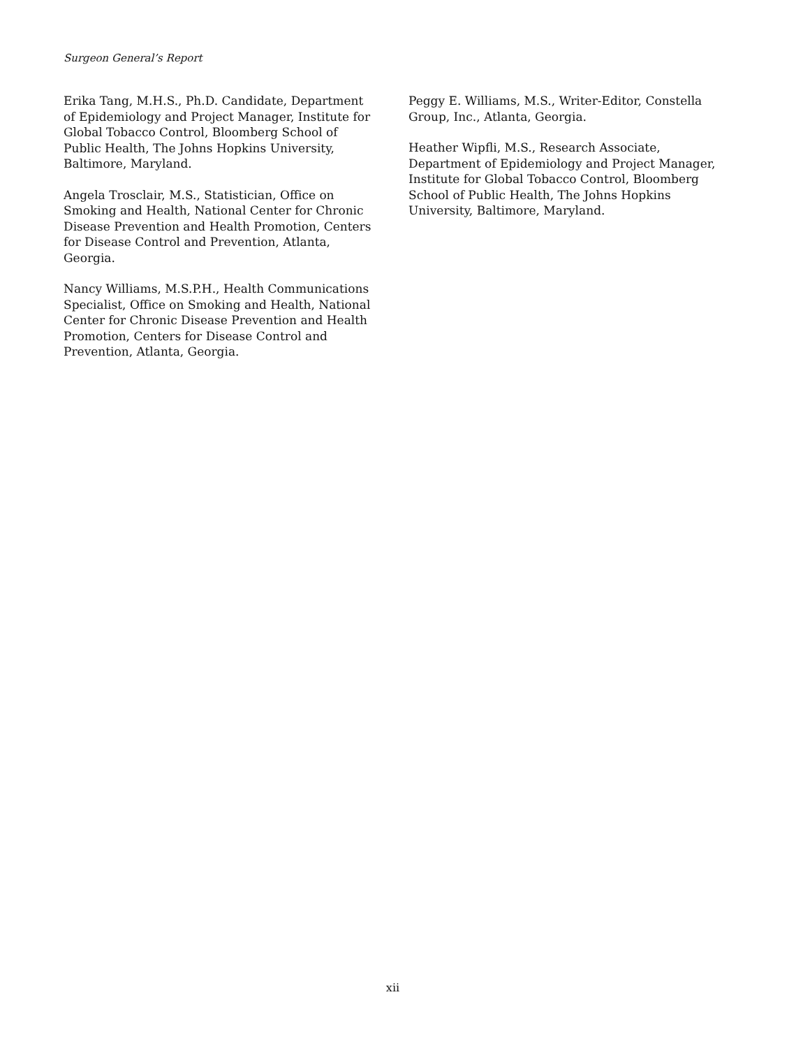Surgeon General’s Report
Erika Tang, M.H.S., Ph.D. Candidate, Department of Epidemiology and Project Manager, Institute for Global Tobacco Control, Bloomberg School of Public Health, The Johns Hopkins University, Baltimore, Maryland.
Angela Trosclair, M.S., Statistician, Office on Smoking and Health, National Center for Chronic Disease Prevention and Health Promotion, Centers for Disease Control and Prevention, Atlanta, Georgia.
Nancy Williams, M.S.P.H., Health Communications Specialist, Office on Smoking and Health, National Center for Chronic Disease Prevention and Health Promotion, Centers for Disease Control and Prevention, Atlanta, Georgia.
Peggy E. Williams, M.S., Writer-Editor, Constella Group, Inc., Atlanta, Georgia.
Heather Wipfli, M.S., Research Associate, Department of Epidemiology and Project Manager, Institute for Global Tobacco Control, Bloomberg School of Public Health, The Johns Hopkins University, Baltimore, Maryland.
xii